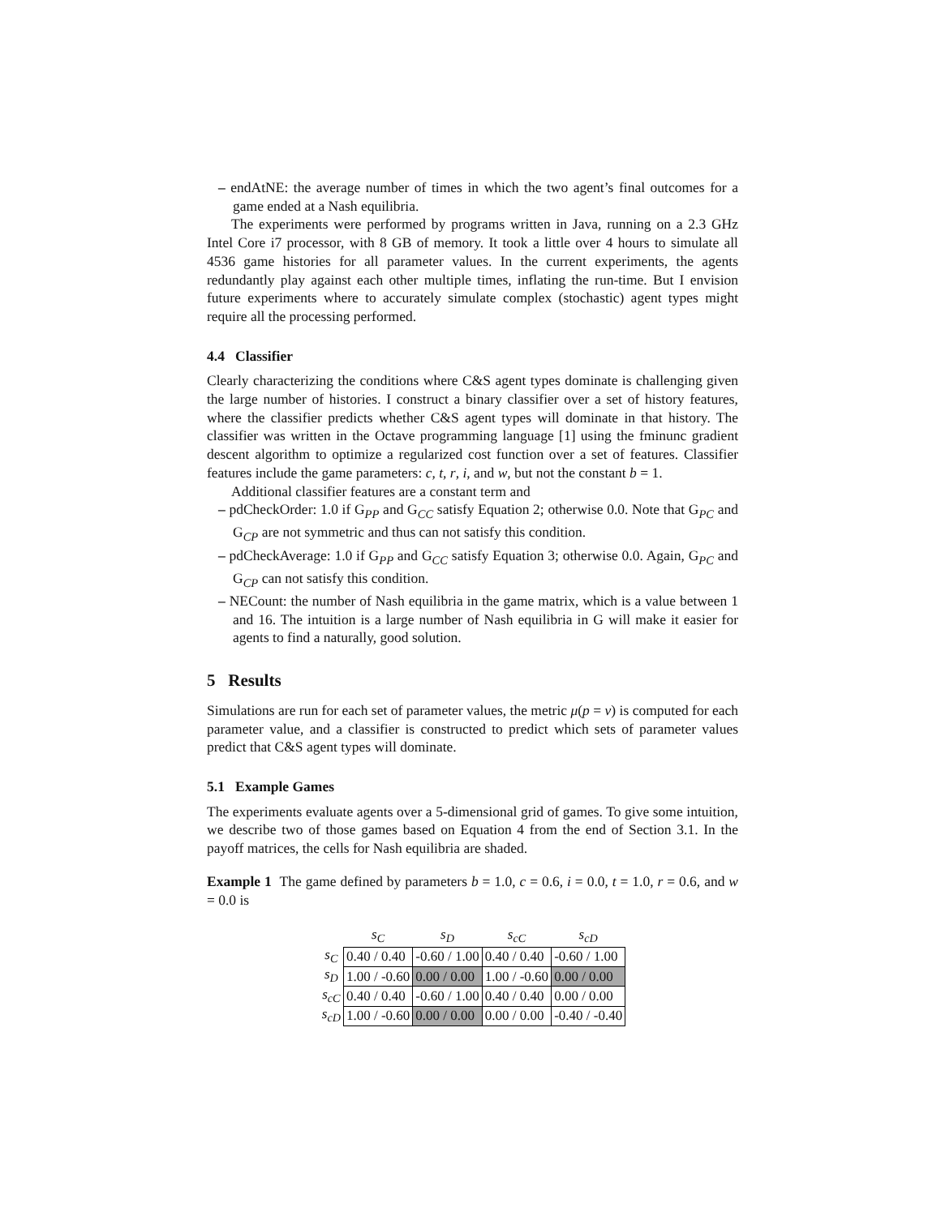– endAtNE: the average number of times in which the two agent’s final outcomes for a game ended at a Nash equilibria.
The experiments were performed by programs written in Java, running on a 2.3 GHz Intel Core i7 processor, with 8 GB of memory. It took a little over 4 hours to simulate all 4536 game histories for all parameter values. In the current experiments, the agents redundantly play against each other multiple times, inflating the run-time. But I envision future experiments where to accurately simulate complex (stochastic) agent types might require all the processing performed.
4.4 Classifier
Clearly characterizing the conditions where C&S agent types dominate is challenging given the large number of histories. I construct a binary classifier over a set of history features, where the classifier predicts whether C&S agent types will dominate in that history. The classifier was written in the Octave programming language [1] using the fminunc gradient descent algorithm to optimize a regularized cost function over a set of features. Classifier features include the game parameters: c, t, r, i, and w, but not the constant b = 1.
Additional classifier features are a constant term and
– pdCheckOrder: 1.0 if G<sub>PP</sub> and G<sub>CC</sub> satisfy Equation 2; otherwise 0.0. Note that G<sub>PC</sub> and G<sub>CP</sub> are not symmetric and thus can not satisfy this condition.
– pdCheckAverage: 1.0 if G<sub>PP</sub> and G<sub>CC</sub> satisfy Equation 3; otherwise 0.0. Again, G<sub>PC</sub> and G<sub>CP</sub> can not satisfy this condition.
– NECount: the number of Nash equilibria in the game matrix, which is a value between 1 and 16. The intuition is a large number of Nash equilibria in G will make it easier for agents to find a naturally, good solution.
5 Results
Simulations are run for each set of parameter values, the metric μ(p = v) is computed for each parameter value, and a classifier is constructed to predict which sets of parameter values predict that C&S agent types will dominate.
5.1 Example Games
The experiments evaluate agents over a 5-dimensional grid of games. To give some intuition, we describe two of those games based on Equation 4 from the end of Section 3.1. In the payoff matrices, the cells for Nash equilibria are shaded.
Example 1 The game defined by parameters b = 1.0, c = 0.6, i = 0.0, t = 1.0, r = 0.6, and w = 0.0 is
| | s<sub>C</sub> | s<sub>D</sub> | s<sub>cC</sub> | s<sub>cD</sub> |
| --- | --- | --- | --- | --- |
| s<sub>C</sub> | 0.40 / 0.40 | -0.60 / 1.00 | 0.40 / 0.40 | -0.60 / 1.00 |
| s<sub>D</sub> | 1.00 / -0.60 | 0.00 / 0.00 | 1.00 / -0.60 | 0.00 / 0.00 |
| s<sub>cC</sub> | 0.40 / 0.40 | -0.60 / 1.00 | 0.40 / 0.40 | 0.00 / 0.00 |
| s<sub>cD</sub> | 1.00 / -0.60 | 0.00 / 0.00 | 0.00 / 0.00 | -0.40 / -0.40 |